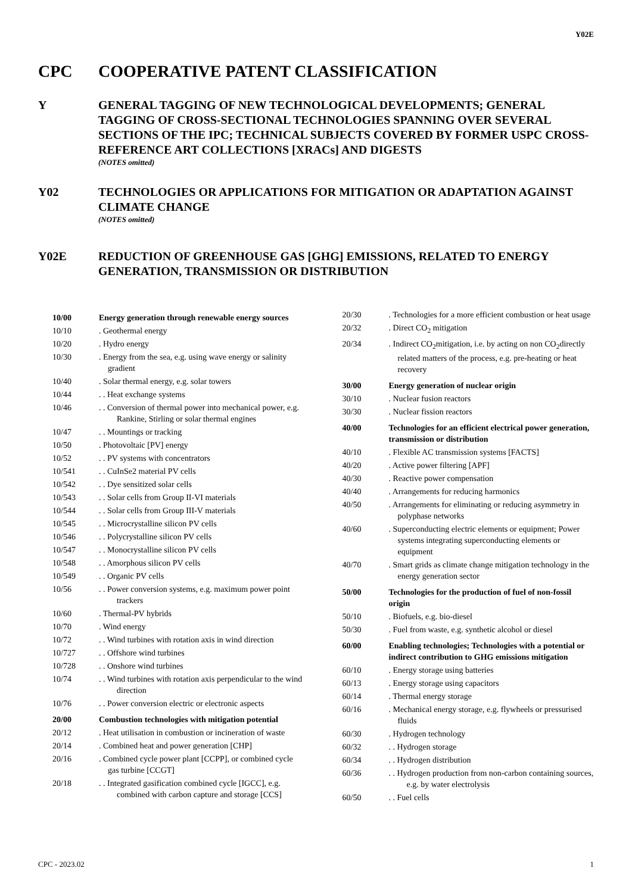Y02E
CPC COOPERATIVE PATENT CLASSIFICATION
Y GENERAL TAGGING OF NEW TECHNOLOGICAL DEVELOPMENTS; GENERAL TAGGING OF CROSS-SECTIONAL TECHNOLOGIES SPANNING OVER SEVERAL SECTIONS OF THE IPC; TECHNICAL SUBJECTS COVERED BY FORMER USPC CROSS-REFERENCE ART COLLECTIONS [XRACs] AND DIGESTS
(NOTES omitted)
Y02 TECHNOLOGIES OR APPLICATIONS FOR MITIGATION OR ADAPTATION AGAINST CLIMATE CHANGE
(NOTES omitted)
Y02E REDUCTION OF GREENHOUSE GAS [GHG] EMISSIONS, RELATED TO ENERGY GENERATION, TRANSMISSION OR DISTRIBUTION
| 10/00 | Energy generation through renewable energy sources |
| 10/10 | . Geothermal energy |
| 10/20 | . Hydro energy |
| 10/30 | . Energy from the sea, e.g. using wave energy or salinity gradient |
| 10/40 | . Solar thermal energy, e.g. solar towers |
| 10/44 | . . Heat exchange systems |
| 10/46 | . . Conversion of thermal power into mechanical power, e.g. Rankine, Stirling or solar thermal engines |
| 10/47 | . . Mountings or tracking |
| 10/50 | . Photovoltaic [PV] energy |
| 10/52 | . . PV systems with concentrators |
| 10/541 | . . CuInSe2 material PV cells |
| 10/542 | . . Dye sensitized solar cells |
| 10/543 | . . Solar cells from Group II-VI materials |
| 10/544 | . . Solar cells from Group III-V materials |
| 10/545 | . . Microcrystalline silicon PV cells |
| 10/546 | . . Polycrystalline silicon PV cells |
| 10/547 | . . Monocrystalline silicon PV cells |
| 10/548 | . . Amorphous silicon PV cells |
| 10/549 | . . Organic PV cells |
| 10/56 | . . Power conversion systems, e.g. maximum power point trackers |
| 10/60 | . Thermal-PV hybrids |
| 10/70 | . Wind energy |
| 10/72 | . . Wind turbines with rotation axis in wind direction |
| 10/727 | . . Offshore wind turbines |
| 10/728 | . . Onshore wind turbines |
| 10/74 | . . Wind turbines with rotation axis perpendicular to the wind direction |
| 10/76 | . . Power conversion electric or electronic aspects |
| 20/00 | Combustion technologies with mitigation potential |
| 20/12 | . Heat utilisation in combustion or incineration of waste |
| 20/14 | . Combined heat and power generation [CHP] |
| 20/16 | . Combined cycle power plant [CCPP], or combined cycle gas turbine [CCGT] |
| 20/18 | . . Integrated gasification combined cycle [IGCC], e.g. combined with carbon capture and storage [CCS] |
| 20/30 | . Technologies for a more efficient combustion or heat usage |
| 20/32 | . Direct CO<sub>2</sub> mitigation |
| 20/34 | . Indirect CO<sub>2</sub>mitigation, i.e. by acting on non CO<sub>2</sub>directly related matters of the process, e.g. pre-heating or heat recovery |
| 30/00 | Energy generation of nuclear origin |
| 30/10 | . Nuclear fusion reactors |
| 30/30 | . Nuclear fission reactors |
| 40/00 | Technologies for an efficient electrical power generation, transmission or distribution |
| 40/10 | . Flexible AC transmission systems [FACTS] |
| 40/20 | . Active power filtering [APF] |
| 40/30 | . Reactive power compensation |
| 40/40 | . Arrangements for reducing harmonics |
| 40/50 | . Arrangements for eliminating or reducing asymmetry in polyphase networks |
| 40/60 | . Superconducting electric elements or equipment; Power systems integrating superconducting elements or equipment |
| 40/70 | . Smart grids as climate change mitigation technology in the energy generation sector |
| 50/00 | Technologies for the production of fuel of non-fossil origin |
| 50/10 | . Biofuels, e.g. bio-diesel |
| 50/30 | . Fuel from waste, e.g. synthetic alcohol or diesel |
| 60/00 | Enabling technologies; Technologies with a potential or indirect contribution to GHG emissions mitigation |
| 60/10 | . Energy storage using batteries |
| 60/13 | . Energy storage using capacitors |
| 60/14 | . Thermal energy storage |
| 60/16 | . Mechanical energy storage, e.g. flywheels or pressurised fluids |
| 60/30 | . Hydrogen technology |
| 60/32 | . . Hydrogen storage |
| 60/34 | . . Hydrogen distribution |
| 60/36 | . . Hydrogen production from non-carbon containing sources, e.g. by water electrolysis |
| 60/50 | . . Fuel cells |
CPC - 2023.02 1